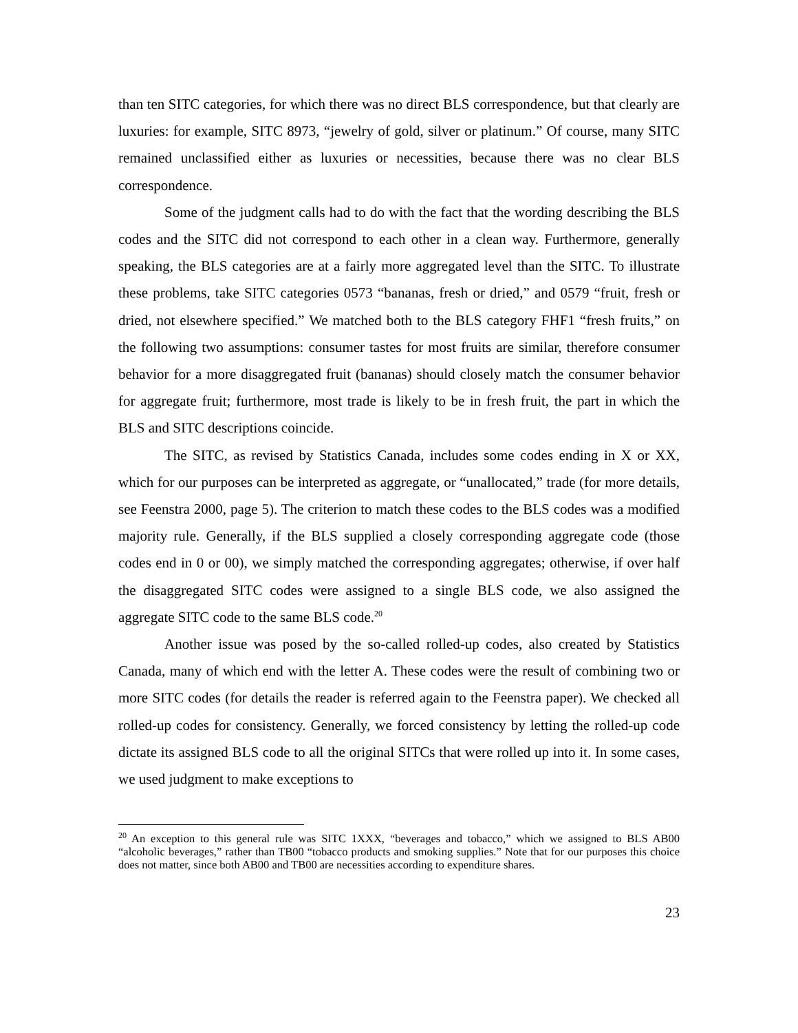than ten SITC categories, for which there was no direct BLS correspondence, but that clearly are luxuries: for example, SITC 8973, “jewelry of gold, silver or platinum.” Of course, many SITC remained unclassified either as luxuries or necessities, because there was no clear BLS correspondence.
Some of the judgment calls had to do with the fact that the wording describing the BLS codes and the SITC did not correspond to each other in a clean way. Furthermore, generally speaking, the BLS categories are at a fairly more aggregated level than the SITC. To illustrate these problems, take SITC categories 0573 “bananas, fresh or dried,” and 0579 “fruit, fresh or dried, not elsewhere specified.” We matched both to the BLS category FHF1 “fresh fruits,” on the following two assumptions: consumer tastes for most fruits are similar, therefore consumer behavior for a more disaggregated fruit (bananas) should closely match the consumer behavior for aggregate fruit; furthermore, most trade is likely to be in fresh fruit, the part in which the BLS and SITC descriptions coincide.
The SITC, as revised by Statistics Canada, includes some codes ending in X or XX, which for our purposes can be interpreted as aggregate, or “unallocated,” trade (for more details, see Feenstra 2000, page 5). The criterion to match these codes to the BLS codes was a modified majority rule. Generally, if the BLS supplied a closely corresponding aggregate code (those codes end in 0 or 00), we simply matched the corresponding aggregates; otherwise, if over half the disaggregated SITC codes were assigned to a single BLS code, we also assigned the aggregate SITC code to the same BLS code.<sup>20</sup>
Another issue was posed by the so-called rolled-up codes, also created by Statistics Canada, many of which end with the letter A. These codes were the result of combining two or more SITC codes (for details the reader is referred again to the Feenstra paper). We checked all rolled-up codes for consistency. Generally, we forced consistency by letting the rolled-up code dictate its assigned BLS code to all the original SITCs that were rolled up into it. In some cases, we used judgment to make exceptions to
<sup>20</sup> An exception to this general rule was SITC 1XXX, “beverages and tobacco,” which we assigned to BLS AB00 “alcoholic beverages,” rather than TB00 “tobacco products and smoking supplies.” Note that for our purposes this choice does not matter, since both AB00 and TB00 are necessities according to expenditure shares.
23